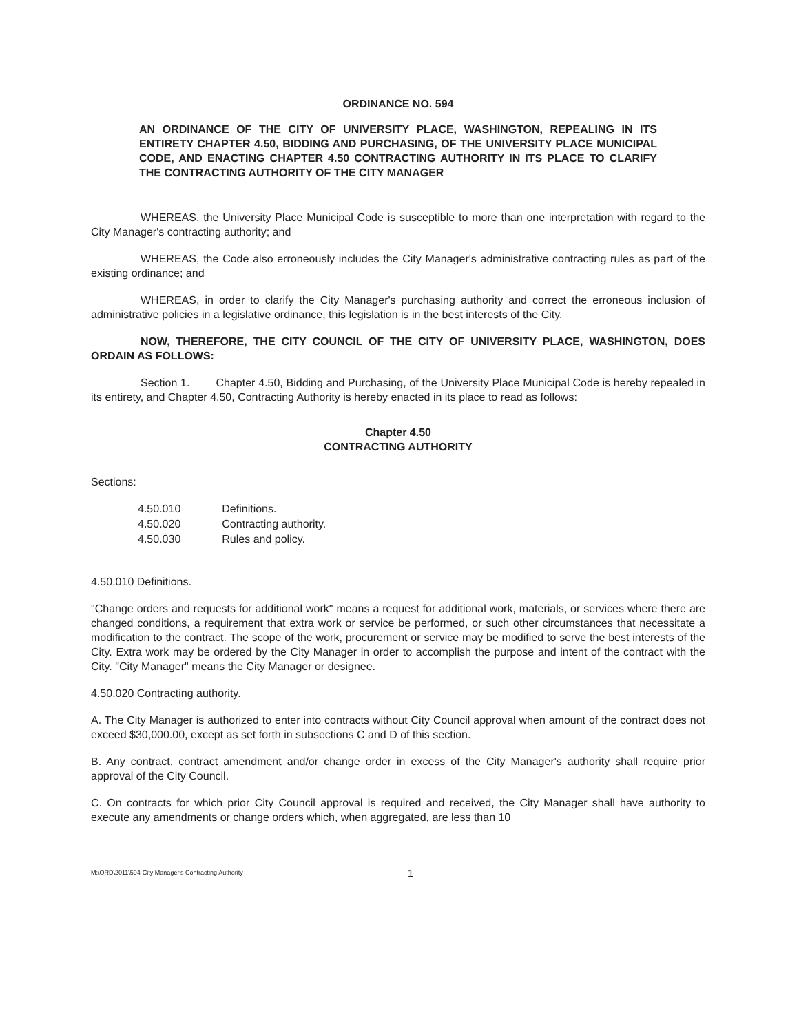ORDINANCE NO. 594
AN ORDINANCE OF THE CITY OF UNIVERSITY PLACE, WASHINGTON, REPEALING IN ITS ENTIRETY CHAPTER 4.50, BIDDING AND PURCHASING, OF THE UNIVERSITY PLACE MUNICIPAL CODE, AND ENACTING CHAPTER 4.50 CONTRACTING AUTHORITY IN ITS PLACE TO CLARIFY THE CONTRACTING AUTHORITY OF THE CITY MANAGER
WHEREAS, the University Place Municipal Code is susceptible to more than one interpretation with regard to the City Manager's contracting authority; and
WHEREAS, the Code also erroneously includes the City Manager's administrative contracting rules as part of the existing ordinance; and
WHEREAS, in order to clarify the City Manager's purchasing authority and correct the erroneous inclusion of administrative policies in a legislative ordinance, this legislation is in the best interests of the City.
NOW, THEREFORE, THE CITY COUNCIL OF THE CITY OF UNIVERSITY PLACE, WASHINGTON, DOES ORDAIN AS FOLLOWS:
Section 1. Chapter 4.50, Bidding and Purchasing, of the University Place Municipal Code is hereby repealed in its entirety, and Chapter 4.50, Contracting Authority is hereby enacted in its place to read as follows:
Chapter 4.50
CONTRACTING AUTHORITY
Sections:
| 4.50.010 | Definitions. |
| 4.50.020 | Contracting authority. |
| 4.50.030 | Rules and policy. |
4.50.010 Definitions.
"Change orders and requests for additional work" means a request for additional work, materials, or services where there are changed conditions, a requirement that extra work or service be performed, or such other circumstances that necessitate a modification to the contract. The scope of the work, procurement or service may be modified to serve the best interests of the City. Extra work may be ordered by the City Manager in order to accomplish the purpose and intent of the contract with the City. "City Manager" means the City Manager or designee.
4.50.020 Contracting authority.
A. The City Manager is authorized to enter into contracts without City Council approval when amount of the contract does not exceed $30,000.00, except as set forth in subsections C and D of this section.
B. Any contract, contract amendment and/or change order in excess of the City Manager's authority shall require prior approval of the City Council.
C. On contracts for which prior City Council approval is required and received, the City Manager shall have authority to execute any amendments or change orders which, when aggregated, are less than 10
M:\ORD\2011\594-City Manager's Contracting Authority 1